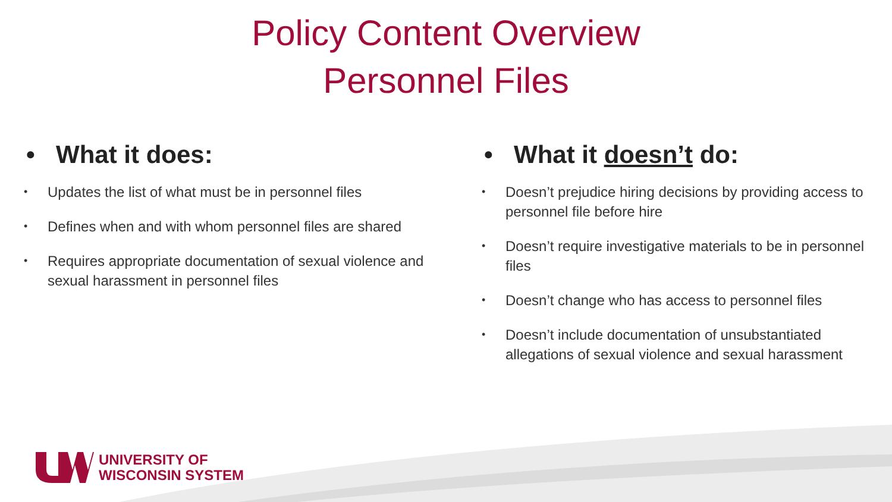Policy Content Overview
Personnel Files
• What it does:
• Updates the list of what must be in personnel files
• Defines when and with whom personnel files are shared
• Requires appropriate documentation of sexual violence and sexual harassment in personnel files
• What it doesn’t do:
• Doesn’t prejudice hiring decisions by providing access to personnel file before hire
• Doesn’t require investigative materials to be in personnel files
• Doesn’t change who has access to personnel files
• Doesn’t include documentation of unsubstantiated allegations of sexual violence and sexual harassment
UNIVERSITY OF
WISCONSIN SYSTEM